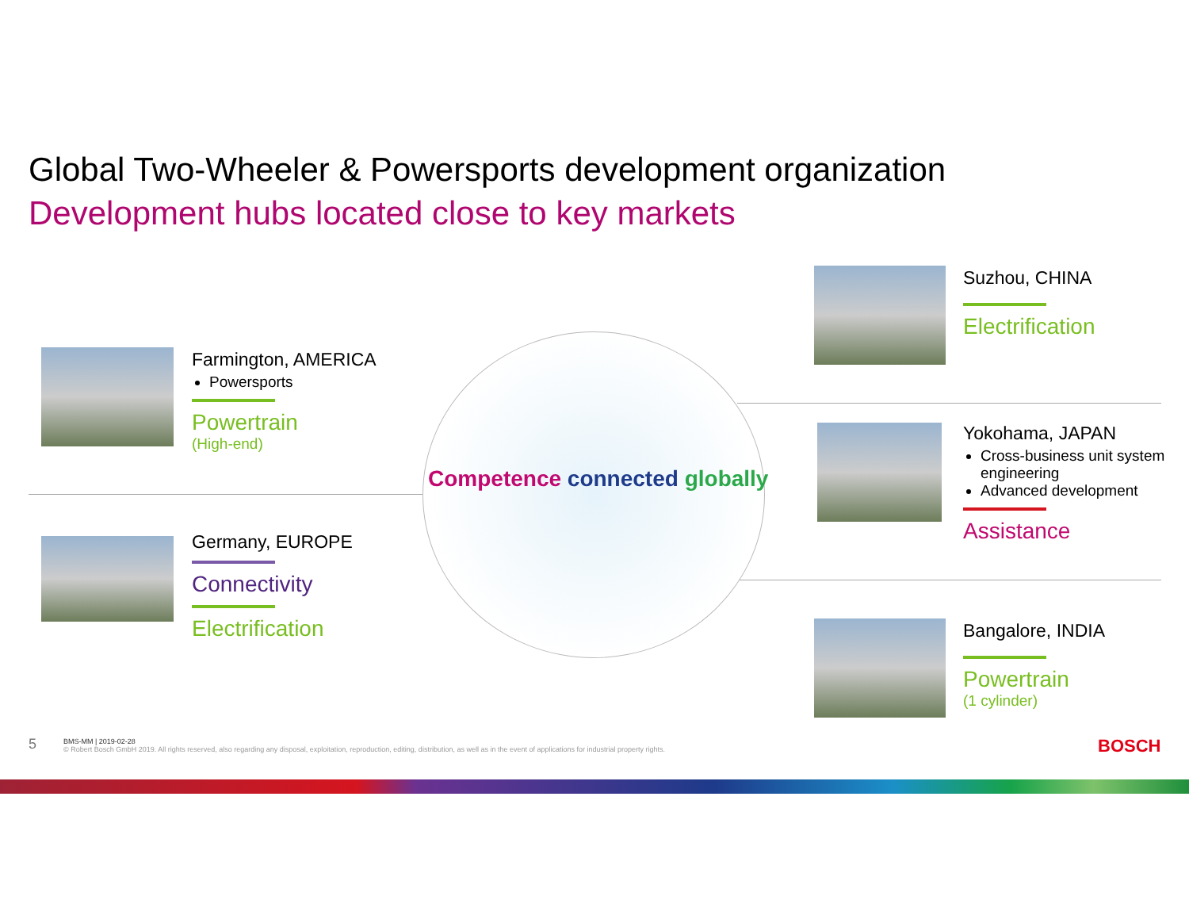Global Two-Wheeler & Powersports development organization
Development hubs located close to key markets
Competence connected globally
Farmington, AMERICA
Powersports
Powertrain
(High-end)
Germany, EUROPE
Connectivity
Electrification
Suzhou, CHINA
Electrification
Yokohama, JAPAN
Cross-business unit system engineering
Advanced development
Assistance
Bangalore, INDIA
Powertrain
(1 cylinder)
5
BMS-MM | 2019-02-28
© Robert Bosch GmbH 2019. All rights reserved, also regarding any disposal, exploitation, reproduction, editing, distribution, as well as in the event of applications for industrial property rights.
BOSCH